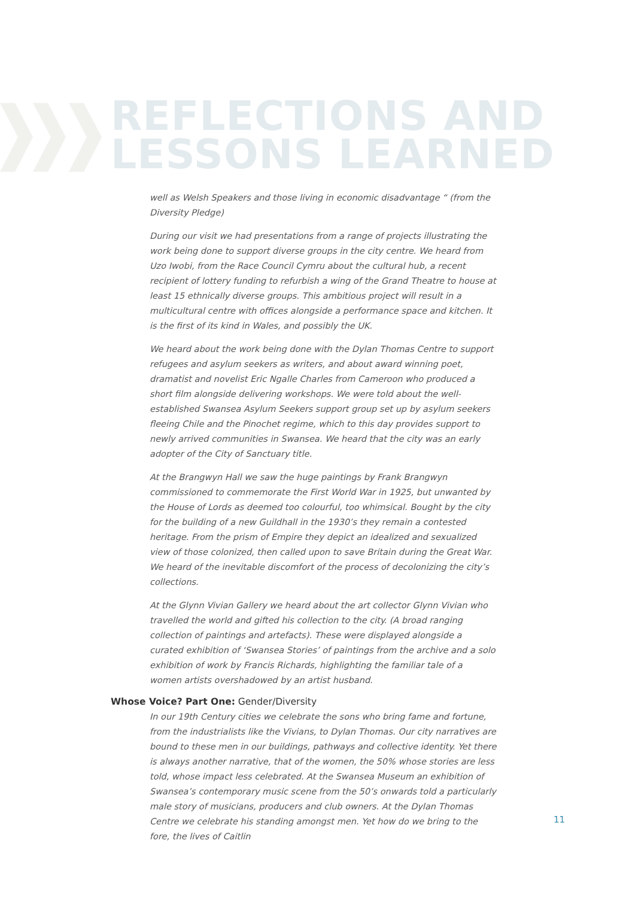REFLECTIONS AND
LESSONS LEARNED
well as Welsh Speakers and those living in economic disadvantage “ (from the Diversity Pledge)
During our visit we had presentations from a range of projects illustrating the work being done to support diverse groups in the city centre. We heard from Uzo Iwobi, from the Race Council Cymru about the cultural hub, a recent recipient of lottery funding to refurbish a wing of the Grand Theatre to house at least 15 ethnically diverse groups. This ambitious project will result in a multicultural centre with offices alongside a performance space and kitchen. It is the first of its kind in Wales, and possibly the UK.
We heard about the work being done with the Dylan Thomas Centre to support refugees and asylum seekers as writers, and about award winning poet, dramatist and novelist Eric Ngalle Charles from Cameroon who produced a short film alongside delivering workshops. We were told about the well-established Swansea Asylum Seekers support group set up by asylum seekers fleeing Chile and the Pinochet regime, which to this day provides support to newly arrived communities in Swansea. We heard that the city was an early adopter of the City of Sanctuary title.
At the Brangwyn Hall we saw the huge paintings by Frank Brangwyn commissioned to commemorate the First World War in 1925, but unwanted by the House of Lords as deemed too colourful, too whimsical. Bought by the city for the building of a new Guildhall in the 1930’s they remain a contested heritage. From the prism of Empire they depict an idealized and sexualized view of those colonized, then called upon to save Britain during the Great War. We heard of the inevitable discomfort of the process of decolonizing the city’s collections.
At the Glynn Vivian Gallery we heard about the art collector Glynn Vivian who travelled the world and gifted his collection to the city. (A broad ranging collection of paintings and artefacts). These were displayed alongside a curated exhibition of ‘Swansea Stories’ of paintings from the archive and a solo exhibition of work by Francis Richards, highlighting the familiar tale of a women artists overshadowed by an artist husband.
Whose Voice? Part One: Gender/Diversity
In our 19th Century cities we celebrate the sons who bring fame and fortune, from the industrialists like the Vivians, to Dylan Thomas. Our city narratives are bound to these men in our buildings, pathways and collective identity. Yet there is always another narrative, that of the women, the 50% whose stories are less told, whose impact less celebrated. At the Swansea Museum an exhibition of Swansea’s contemporary music scene from the 50’s onwards told a particularly male story of musicians, producers and club owners. At the Dylan Thomas Centre we celebrate his standing amongst men. Yet how do we bring to the fore, the lives of Caitlin
11